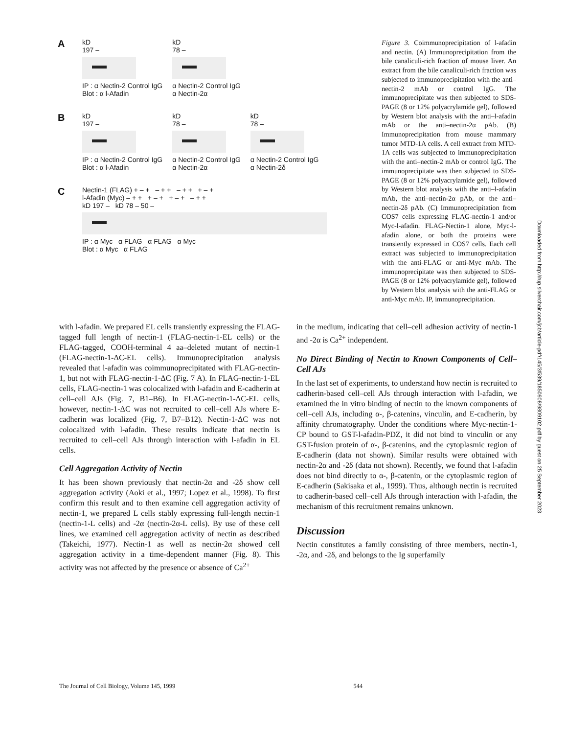A
kD
197 –
IP : α Nectin-2 Control IgG
Blot : α l-Afadin
kD
78 –
α Nectin-2 Control IgG
α Nectin-2α
B
kD
197 –
IP : α Nectin-2 Control IgG
Blot : α l-Afadin
kD
78 –
α Nectin-2 Control IgG
α Nectin-2α
kD
78 –
α Nectin-2 Control IgG
α Nectin-2δ
C
Nectin-1 (FLAG) + – + – + + – + + + – +
l-Afadin (Myc) – + + + – + + – + – + +
kD 197 – kD 78 – 50 –
IP : α Myc α FLAG α FLAG α Myc
Blot : α Myc α FLAG
Figure 3. Coimmunoprecipitation of l-afadin and nectin. (A) Immunoprecipitation from the bile canaliculi-rich fraction of mouse liver. An extract from the bile canaliculi-rich fraction was subjected to immunoprecipitation with the anti–nectin-2 mAb or control IgG. The immunoprecipitate was then subjected to SDS-PAGE (8 or 12% polyacrylamide gel), followed by Western blot analysis with the anti–l-afadin mAb or the anti–nectin-2α pAb. (B) Immunoprecipitation from mouse mammary tumor MTD-1A cells. A cell extract from MTD-1A cells was subjected to immunoprecipitation with the anti–nectin-2 mAb or control IgG. The immunoprecipitate was then subjected to SDS-PAGE (8 or 12% polyacrylamide gel), followed by Western blot analysis with the anti–l-afadin mAb, the anti–nectin-2α pAb, or the anti–nectin-2δ pAb. (C) Immunoprecipitation from COS7 cells expressing FLAG-nectin-1 and/or Myc-l-afadin. FLAG-Nectin-1 alone, Myc-l-afadin alone, or both the proteins were transiently expressed in COS7 cells. Each cell extract was subjected to immunoprecipitation with the anti-FLAG or anti-Myc mAb. The immunoprecipitate was then subjected to SDS-PAGE (8 or 12% polyacrylamide gel), followed by Western blot analysis with the anti-FLAG or anti-Myc mAb. IP, immunoprecipitation.
with l-afadin. We prepared EL cells transiently expressing the FLAG-tagged full length of nectin-1 (FLAG-nectin-1-EL cells) or the FLAG-tagged, COOH-terminal 4 aa–deleted mutant of nectin-1 (FLAG-nectin-1-ΔC-EL cells). Immunoprecipitation analysis revealed that l-afadin was coimmunoprecipitated with FLAG-nectin-1, but not with FLAG-nectin-1-ΔC (Fig. 7 A). In FLAG-nectin-1-EL cells, FLAG-nectin-1 was colocalized with l-afadin and E-cadherin at cell–cell AJs (Fig. 7, B1–B6). In FLAG-nectin-1-ΔC-EL cells, however, nectin-1-ΔC was not recruited to cell–cell AJs where E-cadherin was localized (Fig. 7, B7–B12). Nectin-1-ΔC was not colocalized with l-afadin. These results indicate that nectin is recruited to cell–cell AJs through interaction with l-afadin in EL cells.
Cell Aggregation Activity of Nectin
It has been shown previously that nectin-2α and -2δ show cell aggregation activity (Aoki et al., 1997; Lopez et al., 1998). To first confirm this result and to then examine cell aggregation activity of nectin-1, we prepared L cells stably expressing full-length nectin-1 (nectin-1-L cells) and -2α (nectin-2α-L cells). By use of these cell lines, we examined cell aggregation activity of nectin as described (Takeichi, 1977). Nectin-1 as well as nectin-2α showed cell aggregation activity in a time-dependent manner (Fig. 8). This activity was not affected by the presence or absence of Ca<sup>2+</sup>
in the medium, indicating that cell–cell adhesion activity of nectin-1 and -2α is Ca<sup>2+</sup> independent.
No Direct Binding of Nectin to Known Components of Cell–Cell AJs
In the last set of experiments, to understand how nectin is recruited to cadherin-based cell–cell AJs through interaction with l-afadin, we examined the in vitro binding of nectin to the known components of cell–cell AJs, including α-, β-catenins, vinculin, and E-cadherin, by affinity chromatography. Under the conditions where Myc-nectin-1-CP bound to GST-l-afadin-PDZ, it did not bind to vinculin or any GST-fusion protein of α-, β-catenins, and the cytoplasmic region of E-cadherin (data not shown). Similar results were obtained with nectin-2α and -2δ (data not shown). Recently, we found that l-afadin does not bind directly to α-, β-catenin, or the cytoplasmic region of E-cadherin (Sakisaka et al., 1999). Thus, although nectin is recruited to cadherin-based cell–cell AJs through interaction with l-afadin, the mechanism of this recruitment remains unknown.
Discussion
Nectin constitutes a family consisting of three members, nectin-1, -2α, and -2δ, and belongs to the Ig superfamily
The Journal of Cell Biology, Volume 145, 1999 544
Downloaded from http://rup.silverchair.com/jcb/article-pdf/145/3/539/1850908/9809102.pdf by guest on 25 September 2023